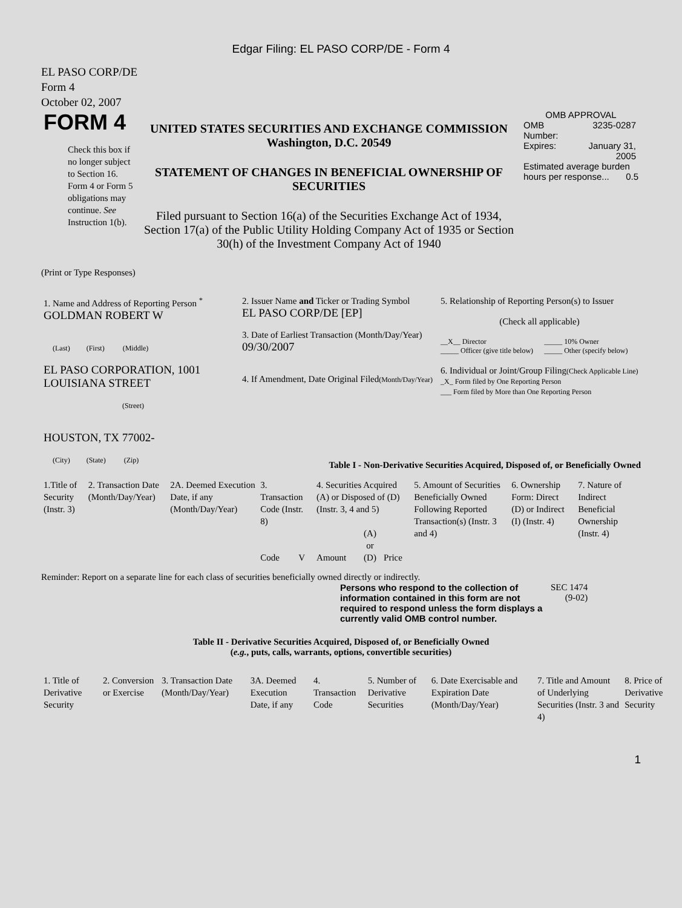Edgar Filing: EL PASO CORP/DE - Form 4
EL PASO CORP/DE
Form 4
October 02, 2007
| FORM 4 Check this box if no longer subject to Section 16. Form 4 or Form 5 obligations may continue. See Instruction 1(b). | UNITED STATES SECURITIES AND EXCHANGE COMMISSION Washington, D.C. 20549 STATEMENT OF CHANGES IN BENEFICIAL OWNERSHIP OF SECURITIES Filed pursuant to Section 16(a) of the Securities Exchange Act of 1934, Section 17(a) of the Public Utility Holding Company Act of 1935 or Section 30(h) of the Investment Company Act of 1940 | OMB APPROVAL / OMB Number: / 3235-0287 / / Expires: / January 31, 2005 / / Estimated average burden hours per response... 0.5 / / |
(Print or Type Responses)
| 1. Name and Address of Reporting Person <sup>*</sup> GOLDMAN ROBERT W (Last) (First) (Middle) EL PASO CORPORATION, 1001 LOUISIANA STREET (Street) HOUSTON, TX 77002- (City) (State) (Zip) | 2. Issuer Name and Ticker or Trading Symbol EL PASO CORP/DE [EP] 3. Date of Earliest Transaction (Month/Day/Year) 09/30/2007 4. If Amendment, Date Original Filed (Month/Day/Year) | 5. Relationship of Reporting Person(s) to Issuer (Check all applicable) / __X__ Director / _____ 10% Owner / / _____ Officer (give title below) / _____ Other (specify below) / 6. Individual or Joint/Group Filing (Check Applicable Line) _X_ Form filed by One Reporting Person ___ Form filed by More than One Reporting Person |
Table I - Non-Derivative Securities Acquired, Disposed of, or Beneficially Owned
| 1.Title of Security (Instr. 3) | 2. Transaction Date (Month/Day/Year) | 2A. Deemed Execution Date, if any (Month/Day/Year) | 3. Transaction Code (Instr. 8) | | 4. Securities Acquired (A) or Disposed of (D) (Instr. 3, 4 and 5) | | | 5. Amount of Securities Beneficially Owned Following Reported Transaction(s) (Instr. 3 and 4) | 6. Ownership Form: Direct (D) or Indirect (I) (Instr. 4) | 7. Nature of Indirect Beneficial Ownership (Instr. 4) |
| --- | --- | --- | --- | --- | --- | --- | --- | --- | --- | --- |
| | | | Code | V | Amount | (A) or (D) | Price | | | |
Reminder: Report on a separate line for each class of securities beneficially owned directly or indirectly.
| Persons who respond to the collection of information contained in this form are not required to respond unless the form displays a currently valid OMB control number. | SEC 1474 (9-02) |
Table II - Derivative Securities Acquired, Disposed of, or Beneficially Owned
(e.g., puts, calls, warrants, options, convertible securities)
| 1. Title of Derivative Security | 2. Conversion or Exercise | 3. Transaction Date (Month/Day/Year) | 3A. Deemed Execution Date, if any | 4. Transaction Code | 5. Number of Derivative Securities | 6. Date Exercisable and Expiration Date (Month/Day/Year) | 7. Title and Amount of Underlying Securities (Instr. 3 and 4) | 8. Price of Derivative Security |
| --- | --- | --- | --- | --- | --- | --- | --- | --- |
1